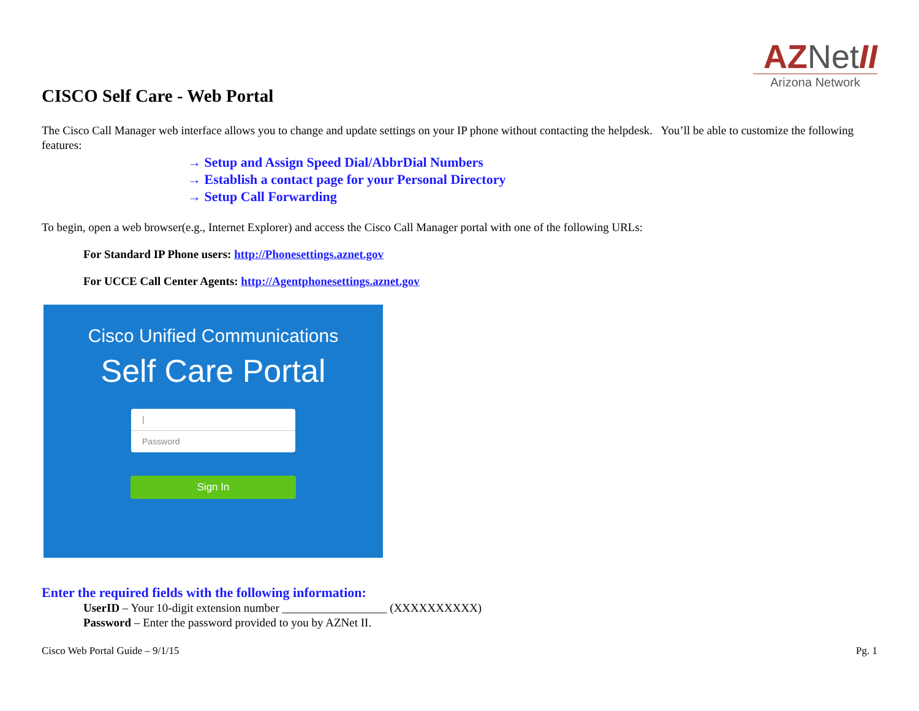AZNet II
Arizona Network
CISCO Self Care - Web Portal
The Cisco Call Manager web interface allows you to change and update settings on your IP phone without contacting the helpdesk. You’ll be able to customize the following features:
→ Setup and Assign Speed Dial/AbbrDial Numbers
→ Establish a contact page for your Personal Directory
→ Setup Call Forwarding
To begin, open a web browser(e.g., Internet Explorer) and access the Cisco Call Manager portal with one of the following URLs:
For Standard IP Phone users: http://Phonesettings.aznet.gov
For UCCE Call Center Agents: http://Agentphonesettings.aznet.gov
Cisco Unified Communications
Self Care Portal
|
Password
Sign In
Enter the required fields with the following information:
UserID – Your 10-digit extension number __________________ (XXXXXXXXXX)
Password – Enter the password provided to you by AZNet II.
Cisco Web Portal Guide – 9/1/15 Pg. 1